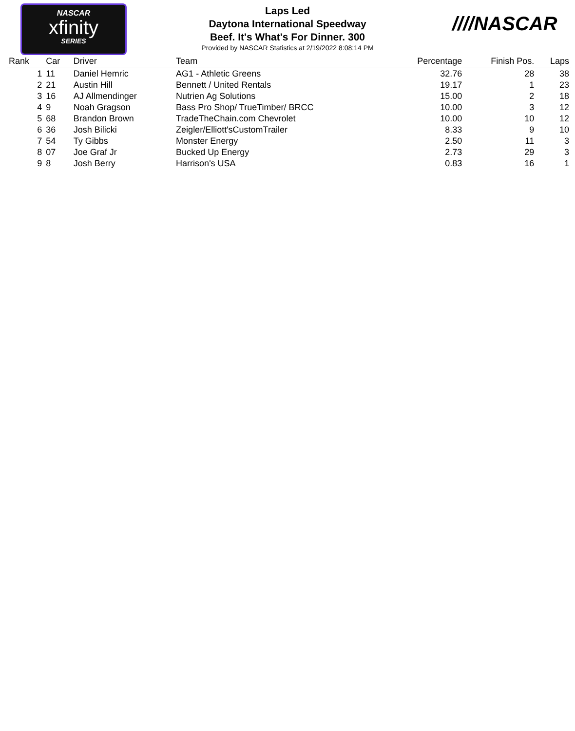NASCAR
xfinity
SERIES
Laps Led
Daytona International Speedway
Beef. It's What's For Dinner. 300
Provided by NASCAR Statistics at 2/19/2022 8:08:14 PM
////NASCAR
| Rank | Car | Driver | Team | Percentage | Finish Pos. | Laps |
| --- | --- | --- | --- | --- | --- | --- |
| 1 | 11 | Daniel Hemric | AG1 - Athletic Greens | 32.76 | 28 | 38 |
| 2 | 21 | Austin Hill | Bennett / United Rentals | 19.17 | 1 | 23 |
| 3 | 16 | AJ Allmendinger | Nutrien Ag Solutions | 15.00 | 2 | 18 |
| 4 | 9 | Noah Gragson | Bass Pro Shop/ TrueTimber/ BRCC | 10.00 | 3 | 12 |
| 5 | 68 | Brandon Brown | TradeTheChain.com Chevrolet | 10.00 | 10 | 12 |
| 6 | 36 | Josh Bilicki | Zeigler/Elliott'sCustomTrailer | 8.33 | 9 | 10 |
| 7 | 54 | Ty Gibbs | Monster Energy | 2.50 | 11 | 3 |
| 8 | 07 | Joe Graf Jr | Bucked Up Energy | 2.73 | 29 | 3 |
| 9 | 8 | Josh Berry | Harrison's USA | 0.83 | 16 | 1 |